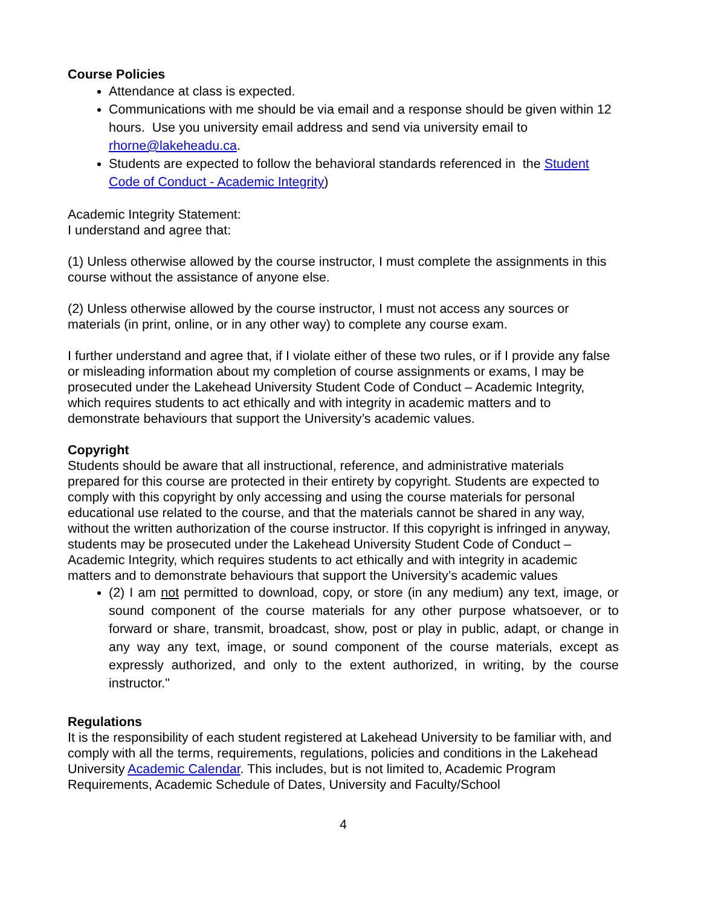Course Policies
Attendance at class is expected.
Communications with me should be via email and a response should be given within 12 hours. Use you university email address and send via university email to rhorne@lakeheadu.ca.
Students are expected to follow the behavioral standards referenced in the Student Code of Conduct - Academic Integrity)
Academic Integrity Statement:
I understand and agree that:
(1) Unless otherwise allowed by the course instructor, I must complete the assignments in this course without the assistance of anyone else.
(2) Unless otherwise allowed by the course instructor, I must not access any sources or materials (in print, online, or in any other way) to complete any course exam.
I further understand and agree that, if I violate either of these two rules, or if I provide any false or misleading information about my completion of course assignments or exams, I may be prosecuted under the Lakehead University Student Code of Conduct – Academic Integrity, which requires students to act ethically and with integrity in academic matters and to demonstrate behaviours that support the University’s academic values.
Copyright
Students should be aware that all instructional, reference, and administrative materials prepared for this course are protected in their entirety by copyright. Students are expected to comply with this copyright by only accessing and using the course materials for personal educational use related to the course, and that the materials cannot be shared in any way, without the written authorization of the course instructor. If this copyright is infringed in anyway, students may be prosecuted under the Lakehead University Student Code of Conduct – Academic Integrity, which requires students to act ethically and with integrity in academic matters and to demonstrate behaviours that support the University’s academic values
(2) I am not permitted to download, copy, or store (in any medium) any text, image, or sound component of the course materials for any other purpose whatsoever, or to forward or share, transmit, broadcast, show, post or play in public, adapt, or change in any way any text, image, or sound component of the course materials, except as expressly authorized, and only to the extent authorized, in writing, by the course instructor."
Regulations
It is the responsibility of each student registered at Lakehead University to be familiar with, and comply with all the terms, requirements, regulations, policies and conditions in the Lakehead University Academic Calendar. This includes, but is not limited to, Academic Program Requirements, Academic Schedule of Dates, University and Faculty/School
4